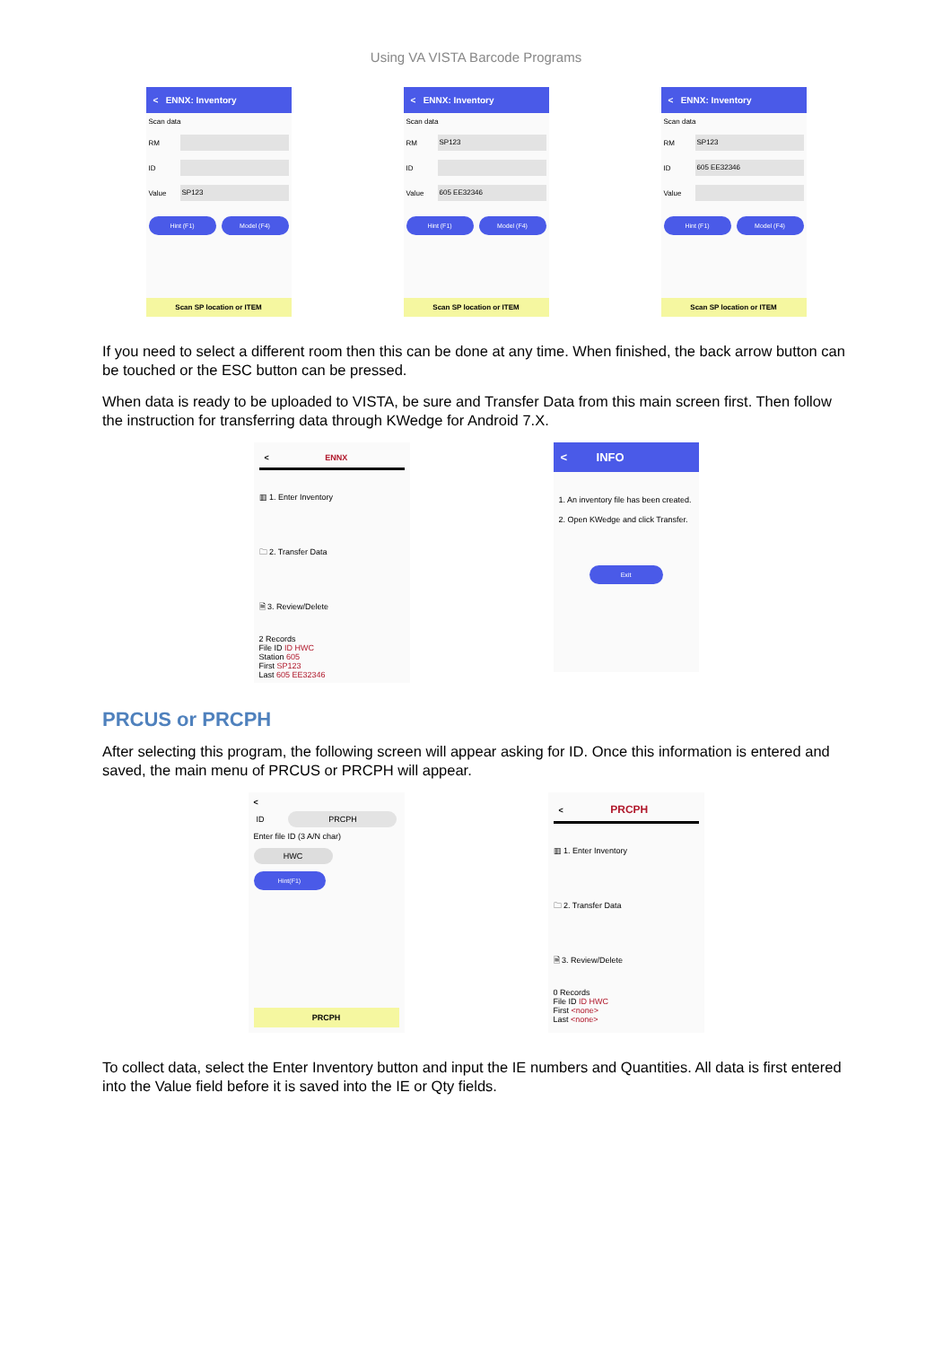Using VA VISTA Barcode Programs
< ENNX: Inventory
Scan data
RM
ID
Value
SP123
Hint (F1) Model (F4)
Scan SP location or ITEM
< ENNX: Inventory
Scan data
RM
SP123
ID
Value
605 EE32346
Hint (F1) Model (F4)
Scan SP location or ITEM
< ENNX: Inventory
Scan data
RM
SP123
ID
605 EE32346
Value
Hint (F1) Model (F4)
Scan SP location or ITEM
If you need to select a different room then this can be done at any time. When finished, the back arrow button can be touched or the ESC button can be pressed.
When data is ready to be uploaded to VISTA, be sure and Transfer Data from this main screen first. Then follow the instruction for transferring data through KWedge for Android 7.X.
< ENNX
▥ 1. Enter Inventory
🗀 2. Transfer Data
🗎 3. Review/Delete
2 Records
File ID ID HWC
Station 605
First SP123
Last 605 EE32346
< INFO
1. An inventory file has been created.
2. Open KWedge and click Transfer.
Exit
PRCUS or PRCPH
After selecting this program, the following screen will appear asking for ID. Once this information is entered and saved, the main menu of PRCUS or PRCPH will appear.
<
ID
PRCPH
Enter file ID (3 A/N char)
HWC
Hint(F1)
PRCPH
< PRCPH
▥ 1. Enter Inventory
🗀 2. Transfer Data
🗎 3. Review/Delete
0 Records
File ID ID HWC
First <none>
Last <none>
To collect data, select the Enter Inventory button and input the IE numbers and Quantities. All data is first entered into the Value field before it is saved into the IE or Qty fields.